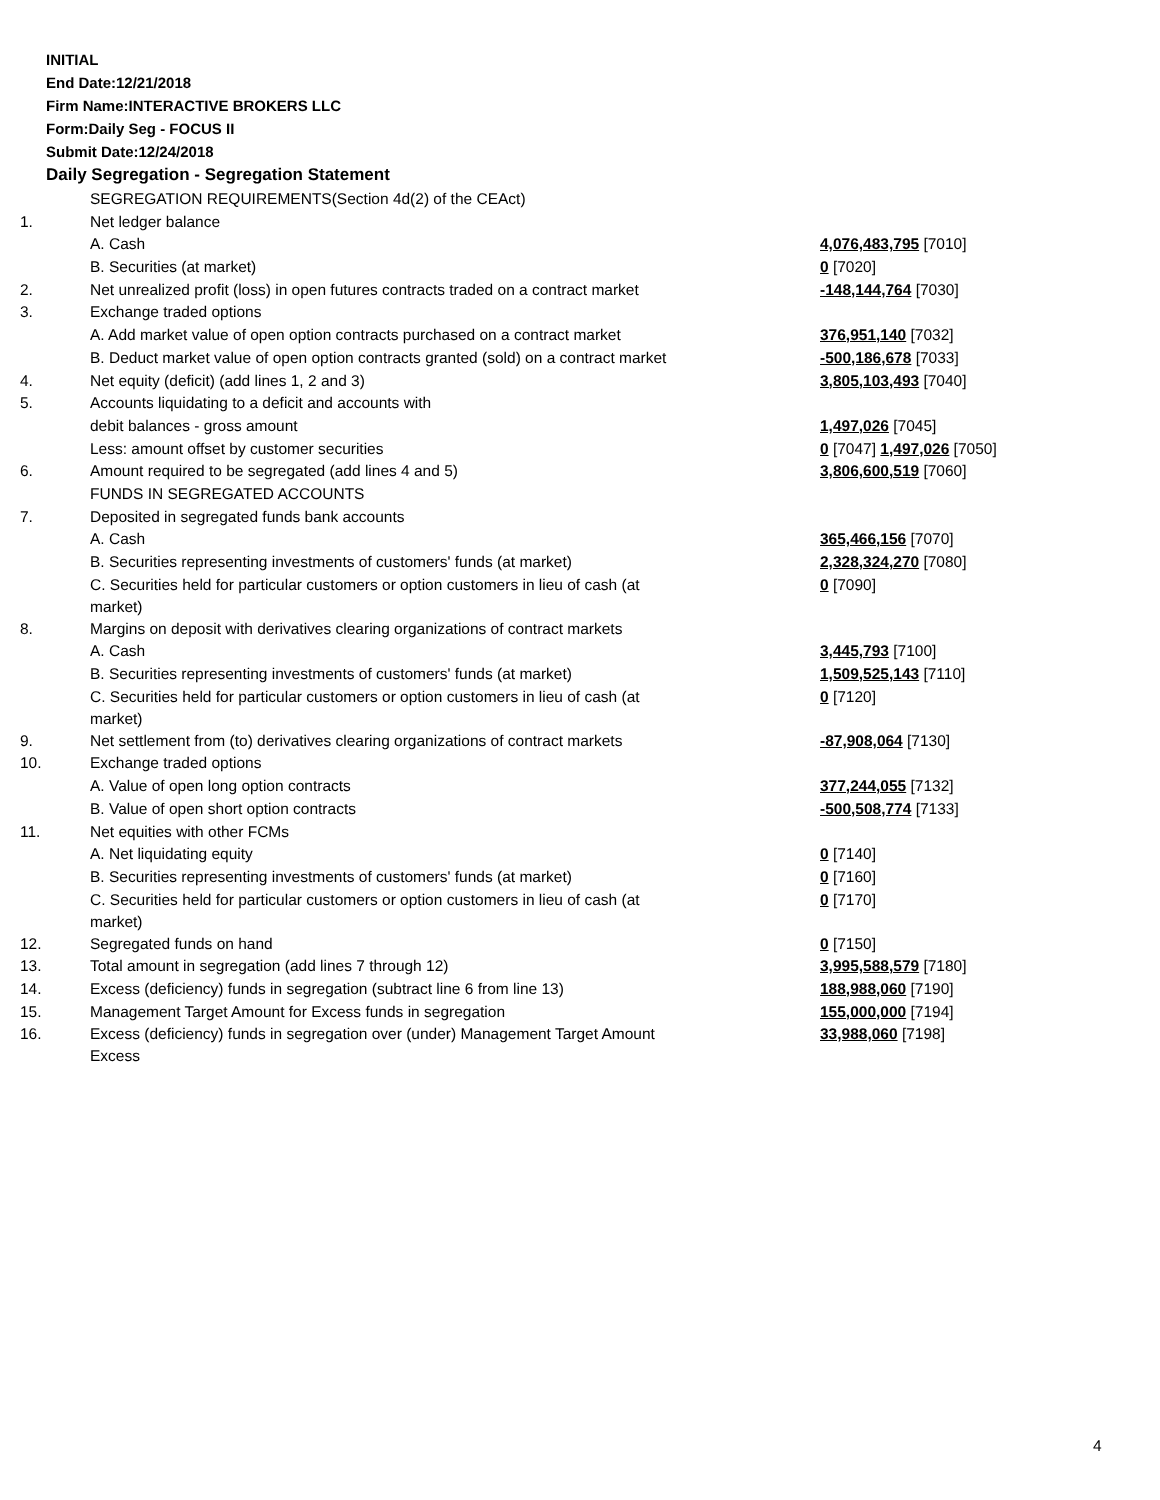INITIAL
End Date:12/21/2018
Firm Name:INTERACTIVE BROKERS LLC
Form:Daily Seg - FOCUS II
Submit Date:12/24/2018
Daily Segregation - Segregation Statement
| | SEGREGATION REQUIREMENTS(Section 4d(2) of the CEAct) | |
| 1. | Net ledger balance | |
| | A. Cash | 4,076,483,795 [7010] |
| | B. Securities (at market) | 0 [7020] |
| 2. | Net unrealized profit (loss) in open futures contracts traded on a contract market | -148,144,764 [7030] |
| 3. | Exchange traded options | |
| | A. Add market value of open option contracts purchased on a contract market | 376,951,140 [7032] |
| | B. Deduct market value of open option contracts granted (sold) on a contract market | -500,186,678 [7033] |
| 4. | Net equity (deficit) (add lines 1, 2 and 3) | 3,805,103,493 [7040] |
| 5. | Accounts liquidating to a deficit and accounts with | |
| | debit balances - gross amount | 1,497,026 [7045] |
| | Less: amount offset by customer securities | 0 [7047] 1,497,026 [7050] |
| 6. | Amount required to be segregated (add lines 4 and 5) | 3,806,600,519 [7060] |
| | FUNDS IN SEGREGATED ACCOUNTS | |
| 7. | Deposited in segregated funds bank accounts | |
| | A. Cash | 365,466,156 [7070] |
| | B. Securities representing investments of customers' funds (at market) | 2,328,324,270 [7080] |
| | C. Securities held for particular customers or option customers in lieu of cash (at market) | 0 [7090] |
| 8. | Margins on deposit with derivatives clearing organizations of contract markets | |
| | A. Cash | 3,445,793 [7100] |
| | B. Securities representing investments of customers' funds (at market) | 1,509,525,143 [7110] |
| | C. Securities held for particular customers or option customers in lieu of cash (at market) | 0 [7120] |
| 9. | Net settlement from (to) derivatives clearing organizations of contract markets | -87,908,064 [7130] |
| 10. | Exchange traded options | |
| | A. Value of open long option contracts | 377,244,055 [7132] |
| | B. Value of open short option contracts | -500,508,774 [7133] |
| 11. | Net equities with other FCMs | |
| | A. Net liquidating equity | 0 [7140] |
| | B. Securities representing investments of customers' funds (at market) | 0 [7160] |
| | C. Securities held for particular customers or option customers in lieu of cash (at market) | 0 [7170] |
| 12. | Segregated funds on hand | 0 [7150] |
| 13. | Total amount in segregation (add lines 7 through 12) | 3,995,588,579 [7180] |
| 14. | Excess (deficiency) funds in segregation (subtract line 6 from line 13) | 188,988,060 [7190] |
| 15. | Management Target Amount for Excess funds in segregation | 155,000,000 [7194] |
| 16. | Excess (deficiency) funds in segregation over (under) Management Target Amount Excess | 33,988,060 [7198] |
4